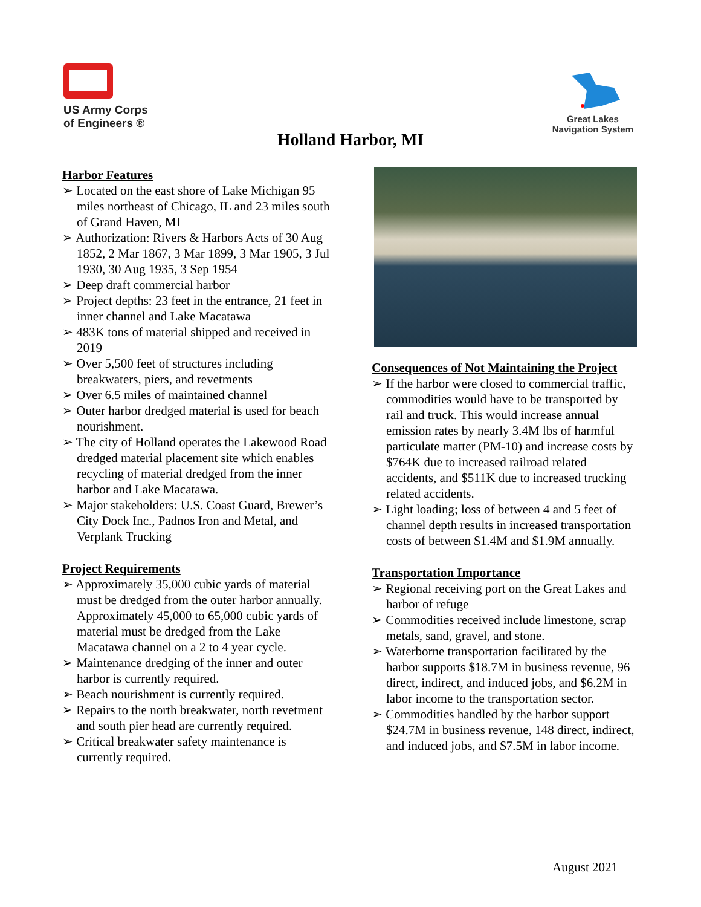US Army Corps
of Engineers ®
Great Lakes
Navigation System
Holland Harbor, MI
Harbor Features
➢ Located on the east shore of Lake Michigan 95 miles northeast of Chicago, IL and 23 miles south of Grand Haven, MI
➢ Authorization: Rivers & Harbors Acts of 30 Aug 1852, 2 Mar 1867, 3 Mar 1899, 3 Mar 1905, 3 Jul 1930, 30 Aug 1935, 3 Sep 1954
➢ Deep draft commercial harbor
➢ Project depths: 23 feet in the entrance, 21 feet in inner channel and Lake Macatawa
➢ 483K tons of material shipped and received in 2019
➢ Over 5,500 feet of structures including breakwaters, piers, and revetments
➢ Over 6.5 miles of maintained channel
➢ Outer harbor dredged material is used for beach nourishment.
➢ The city of Holland operates the Lakewood Road dredged material placement site which enables recycling of material dredged from the inner harbor and Lake Macatawa.
➢ Major stakeholders: U.S. Coast Guard, Brewer’s City Dock Inc., Padnos Iron and Metal, and Verplank Trucking
Project Requirements
➢ Approximately 35,000 cubic yards of material must be dredged from the outer harbor annually. Approximately 45,000 to 65,000 cubic yards of material must be dredged from the Lake Macatawa channel on a 2 to 4 year cycle.
➢ Maintenance dredging of the inner and outer harbor is currently required.
➢ Beach nourishment is currently required.
➢ Repairs to the north breakwater, north revetment and south pier head are currently required.
➢ Critical breakwater safety maintenance is currently required.
Consequences of Not Maintaining the Project
➢ If the harbor were closed to commercial traffic, commodities would have to be transported by rail and truck. This would increase annual emission rates by nearly 3.4M lbs of harmful particulate matter (PM-10) and increase costs by $764K due to increased railroad related accidents, and $511K due to increased trucking related accidents.
➢ Light loading; loss of between 4 and 5 feet of channel depth results in increased transportation costs of between $1.4M and $1.9M annually.
Transportation Importance
➢ Regional receiving port on the Great Lakes and harbor of refuge
➢ Commodities received include limestone, scrap metals, sand, gravel, and stone.
➢ Waterborne transportation facilitated by the harbor supports $18.7M in business revenue, 96 direct, indirect, and induced jobs, and $6.2M in labor income to the transportation sector.
➢ Commodities handled by the harbor support $24.7M in business revenue, 148 direct, indirect, and induced jobs, and $7.5M in labor income.
August 2021